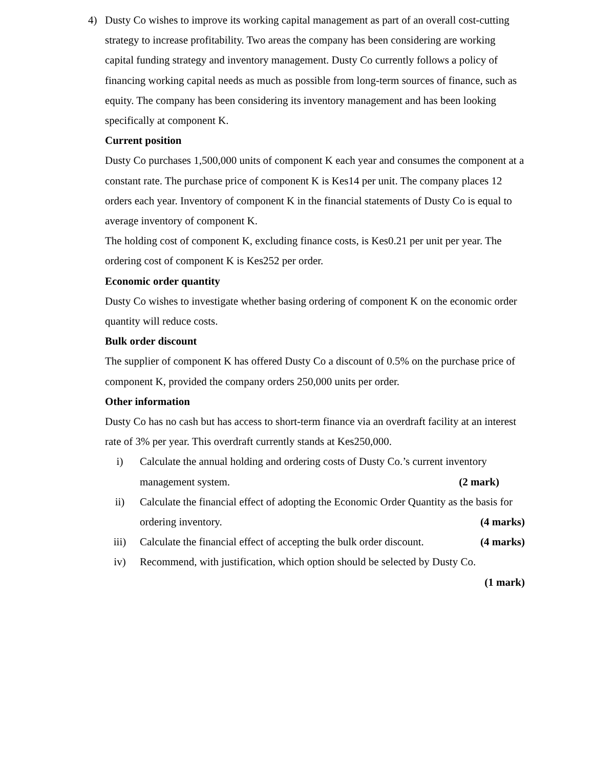4)
Dusty Co wishes to improve its working capital management as part of an overall cost-cutting strategy to increase profitability. Two areas the company has been considering are working capital funding strategy and inventory management. Dusty Co currently follows a policy of financing working capital needs as much as possible from long-term sources of finance, such as equity. The company has been considering its inventory management and has been looking specifically at component K.
Current position
Dusty Co purchases 1,500,000 units of component K each year and consumes the component at a constant rate. The purchase price of component K is Kes14 per unit. The company places 12 orders each year. Inventory of component K in the financial statements of Dusty Co is equal to average inventory of component K.
The holding cost of component K, excluding finance costs, is Kes0.21 per unit per year. The ordering cost of component K is Kes252 per order.
Economic order quantity
Dusty Co wishes to investigate whether basing ordering of component K on the economic order quantity will reduce costs.
Bulk order discount
The supplier of component K has offered Dusty Co a discount of 0.5% on the purchase price of component K, provided the company orders 250,000 units per order.
Other information
Dusty Co has no cash but has access to short-term finance via an overdraft facility at an interest rate of 3% per year. This overdraft currently stands at Kes250,000.
i) Calculate the annual holding and ordering costs of Dusty Co.’s current inventory management system. (2 mark)
ii) Calculate the financial effect of adopting the Economic Order Quantity as the basis for ordering inventory. (4 marks)
iii) Calculate the financial effect of accepting the bulk order discount. (4 marks)
iv) Recommend, with justification, which option should be selected by Dusty Co.
(1 mark)